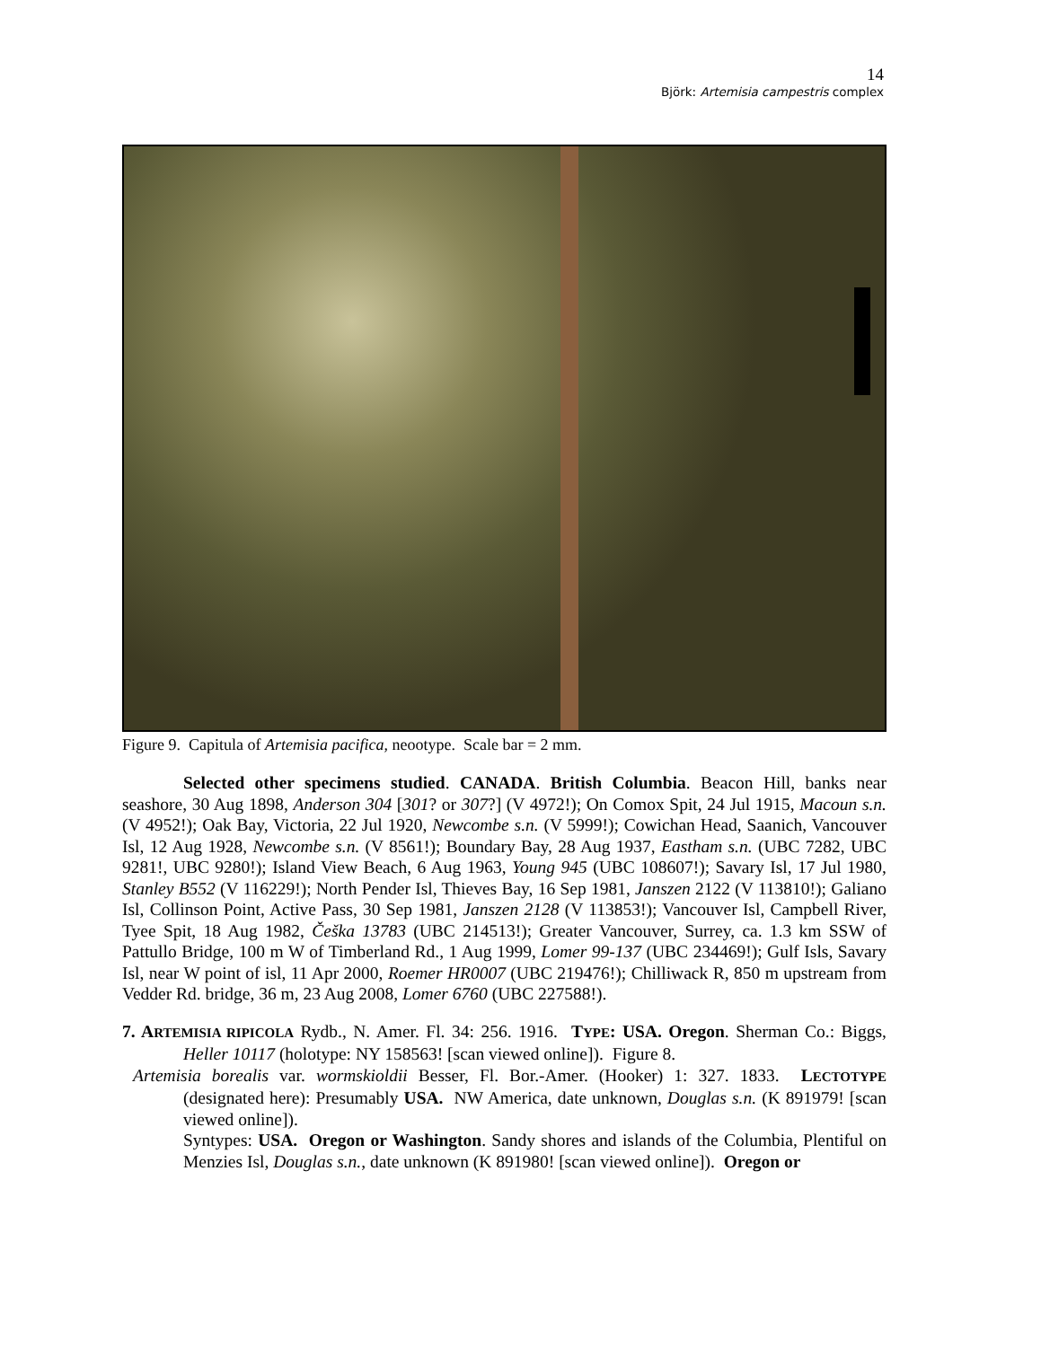14
Björk: Artemisia campestris complex
Figure 9. Capitula of Artemisia pacifica, neootype. Scale bar = 2 mm.
Selected other specimens studied. CANADA. British Columbia. Beacon Hill, banks near seashore, 30 Aug 1898, Anderson 304 [301? or 307?] (V 4972!); On Comox Spit, 24 Jul 1915, Macoun s.n. (V 4952!); Oak Bay, Victoria, 22 Jul 1920, Newcombe s.n. (V 5999!); Cowichan Head, Saanich, Vancouver Isl, 12 Aug 1928, Newcombe s.n. (V 8561!); Boundary Bay, 28 Aug 1937, Eastham s.n. (UBC 7282, UBC 9281!, UBC 9280!); Island View Beach, 6 Aug 1963, Young 945 (UBC 108607!); Savary Isl, 17 Jul 1980, Stanley B552 (V 116229!); North Pender Isl, Thieves Bay, 16 Sep 1981, Janszen 2122 (V 113810!); Galiano Isl, Collinson Point, Active Pass, 30 Sep 1981, Janszen 2128 (V 113853!); Vancouver Isl, Campbell River, Tyee Spit, 18 Aug 1982, Češka 13783 (UBC 214513!); Greater Vancouver, Surrey, ca. 1.3 km SSW of Pattullo Bridge, 100 m W of Timberland Rd., 1 Aug 1999, Lomer 99-137 (UBC 234469!); Gulf Isls, Savary Isl, near W point of isl, 11 Apr 2000, Roemer HR0007 (UBC 219476!); Chilliwack R, 850 m upstream from Vedder Rd. bridge, 36 m, 23 Aug 2008, Lomer 6760 (UBC 227588!).
7. ARTEMISIA RIPICOLA Rydb., N. Amer. Fl. 34: 256. 1916. TYPE: USA. Oregon. Sherman Co.: Biggs, Heller 10117 (holotype: NY 158563! [scan viewed online]). Figure 8.
Artemisia borealis var. wormskioldii Besser, Fl. Bor.-Amer. (Hooker) 1: 327. 1833. LECTOTYPE (designated here): Presumably USA. NW America, date unknown, Douglas s.n. (K 891979! [scan viewed online]).
Syntypes: USA. Oregon or Washington. Sandy shores and islands of the Columbia, Plentiful on Menzies Isl, Douglas s.n., date unknown (K 891980! [scan viewed online]). Oregon or